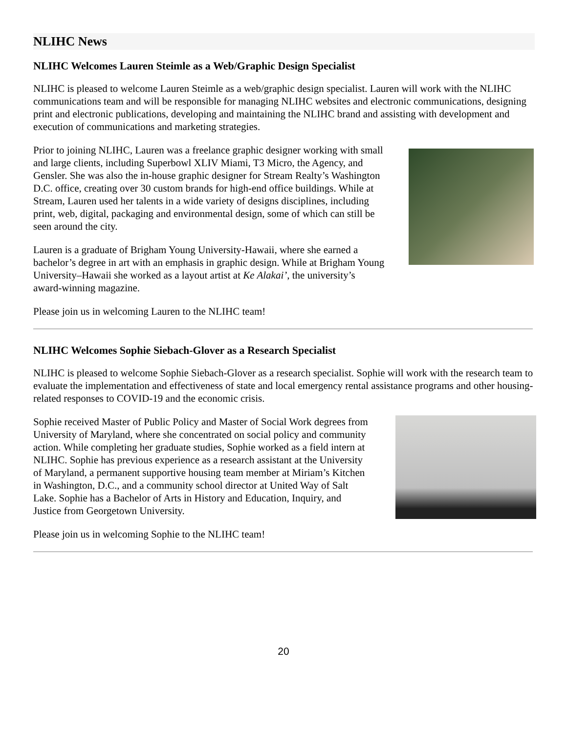NLIHC News
NLIHC Welcomes Lauren Steimle as a Web/Graphic Design Specialist
NLIHC is pleased to welcome Lauren Steimle as a web/graphic design specialist. Lauren will work with the NLIHC communications team and will be responsible for managing NLIHC websites and electronic communications, designing print and electronic publications, developing and maintaining the NLIHC brand and assisting with development and execution of communications and marketing strategies.
Prior to joining NLIHC, Lauren was a freelance graphic designer working with small and large clients, including Superbowl XLIV Miami, T3 Micro, the Agency, and Gensler. She was also the in-house graphic designer for Stream Realty’s Washington D.C. office, creating over 30 custom brands for high-end office buildings. While at Stream, Lauren used her talents in a wide variety of designs disciplines, including print, web, digital, packaging and environmental design, some of which can still be seen around the city.
Lauren is a graduate of Brigham Young University-Hawaii, where she earned a bachelor’s degree in art with an emphasis in graphic design. While at Brigham Young University–Hawaii she worked as a layout artist at Ke Alakai’, the university’s award-winning magazine.
Please join us in welcoming Lauren to the NLIHC team!
NLIHC Welcomes Sophie Siebach-Glover as a Research Specialist
NLIHC is pleased to welcome Sophie Siebach-Glover as a research specialist. Sophie will work with the research team to evaluate the implementation and effectiveness of state and local emergency rental assistance programs and other housing-related responses to COVID-19 and the economic crisis.
Sophie received Master of Public Policy and Master of Social Work degrees from University of Maryland, where she concentrated on social policy and community action. While completing her graduate studies, Sophie worked as a field intern at NLIHC. Sophie has previous experience as a research assistant at the University of Maryland, a permanent supportive housing team member at Miriam’s Kitchen in Washington, D.C., and a community school director at United Way of Salt Lake. Sophie has a Bachelor of Arts in History and Education, Inquiry, and Justice from Georgetown University.
Please join us in welcoming Sophie to the NLIHC team!
20